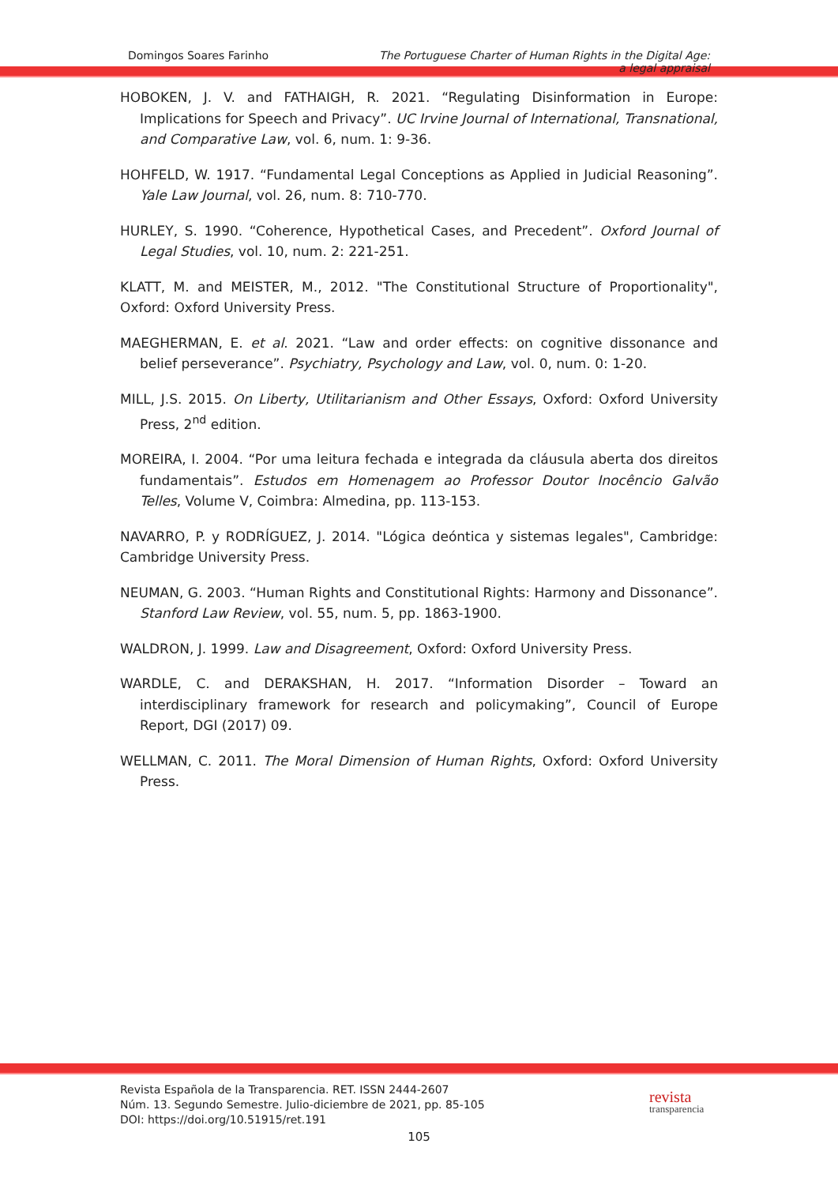Domingos Soares Farinho The Portuguese Charter of Human Rights in the Digital Age:
a legal appraisal
HOBOKEN, J. V. and FATHAIGH, R. 2021. “Regulating Disinformation in Europe: Implications for Speech and Privacy”. UC Irvine Journal of International, Transnational, and Comparative Law, vol. 6, num. 1: 9-36.
HOHFELD, W. 1917. “Fundamental Legal Conceptions as Applied in Judicial Reasoning”. Yale Law Journal, vol. 26, num. 8: 710-770.
HURLEY, S. 1990. “Coherence, Hypothetical Cases, and Precedent”. Oxford Journal of Legal Studies, vol. 10, num. 2: 221-251.
KLATT, M. and MEISTER, M., 2012. "The Constitutional Structure of Proportionality", Oxford: Oxford University Press.
MAEGHERMAN, E. et al. 2021. “Law and order effects: on cognitive dissonance and belief perseverance”. Psychiatry, Psychology and Law, vol. 0, num. 0: 1-20.
MILL, J.S. 2015. On Liberty, Utilitarianism and Other Essays, Oxford: Oxford University Press, 2<sup>nd</sup> edition.
MOREIRA, I. 2004. “Por uma leitura fechada e integrada da cláusula aberta dos direitos fundamentais”. Estudos em Homenagem ao Professor Doutor Inocêncio Galvão Telles, Volume V, Coimbra: Almedina, pp. 113-153.
NAVARRO, P. y RODRÍGUEZ, J. 2014. "Lógica deóntica y sistemas legales", Cambridge: Cambridge University Press.
NEUMAN, G. 2003. “Human Rights and Constitutional Rights: Harmony and Dissonance”. Stanford Law Review, vol. 55, num. 5, pp. 1863-1900.
WALDRON, J. 1999. Law and Disagreement, Oxford: Oxford University Press.
WARDLE, C. and DERAKSHAN, H. 2017. “Information Disorder – Toward an interdisciplinary framework for research and policymaking”, Council of Europe Report, DGI (2017) 09.
WELLMAN, C. 2011. The Moral Dimension of Human Rights, Oxford: Oxford University Press.
Revista Española de la Transparencia. RET. ISSN 2444-2607
Núm. 13. Segundo Semestre. Julio-diciembre de 2021, pp. 85-105
DOI: https://doi.org/10.51915/ret.191
revista
transparencia
105